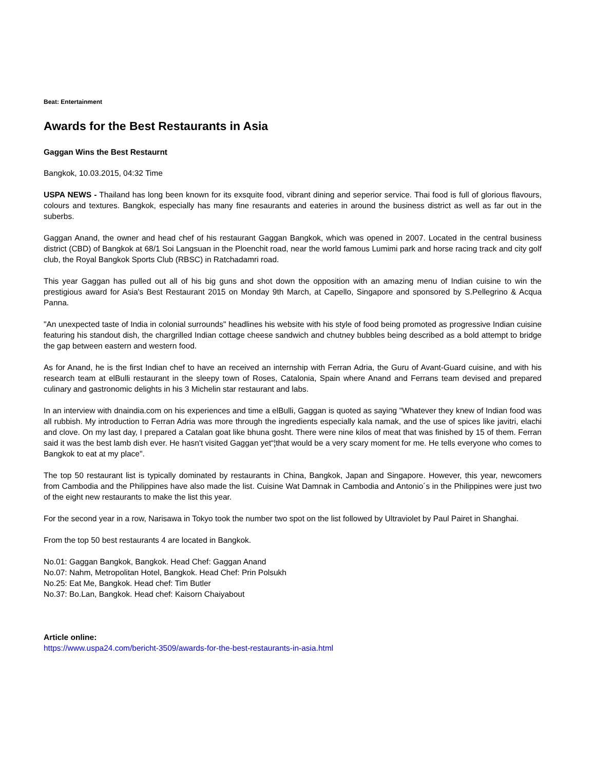Beat: Entertainment
Awards for the Best Restaurants in Asia
Gaggan Wins the Best Restaurnt
Bangkok, 10.03.2015, 04:32 Time
USPA NEWS - Thailand has long been known for its exsquite food, vibrant dining and seperior service. Thai food is full of glorious flavours, colours and textures. Bangkok, especially has many fine resaurants and eateries in around the business district as well as far out in the suberbs.
Gaggan Anand, the owner and head chef of his restaurant Gaggan Bangkok, which was opened in 2007. Located in the central business district (CBD) of Bangkok at 68/1 Soi Langsuan in the Ploenchit road, near the world famous Lumimi park and horse racing track and city golf club, the Royal Bangkok Sports Club (RBSC) in Ratchadamri road.
This year Gaggan has pulled out all of his big guns and shot down the opposition with an amazing menu of Indian cuisine to win the prestigious award for Asia's Best Restaurant 2015 on Monday 9th March, at Capello, Singapore and sponsored by S.Pellegrino & Acqua Panna.
"An unexpected taste of India in colonial surrounds" headlines his website with his style of food being promoted as progressive Indian cuisine featuring his standout dish, the chargrilled Indian cottage cheese sandwich and chutney bubbles being described as a bold attempt to bridge the gap between eastern and western food.
As for Anand, he is the first Indian chef to have an received an internship with Ferran Adria, the Guru of Avant-Guard cuisine, and with his research team at elBulli restaurant in the sleepy town of Roses, Catalonia, Spain where Anand and Ferrans team devised and prepared culinary and gastronomic delights in his 3 Michelin star restaurant and labs.
In an interview with dnaindia.com on his experiences and time a elBulli, Gaggan is quoted as saying "Whatever they knew of Indian food was all rubbish. My introduction to Ferran Adria was more through the ingredients especially kala namak, and the use of spices like javitri, elachi and clove. On my last day, I prepared a Catalan goat like bhuna gosht. There were nine kilos of meat that was finished by 15 of them. Ferran said it was the best lamb dish ever. He hasn't visited Gaggan yet“¦that would be a very scary moment for me. He tells everyone who comes to Bangkok to eat at my place".
The top 50 restaurant list is typically dominated by restaurants in China, Bangkok, Japan and Singapore. However, this year, newcomers from Cambodia and the Philippines have also made the list. Cuisine Wat Damnak in Cambodia and Antonio´s in the Philippines were just two of the eight new restaurants to make the list this year.
For the second year in a row, Narisawa in Tokyo took the number two spot on the list followed by Ultraviolet by Paul Pairet in Shanghai.
From the top 50 best restaurants 4 are located in Bangkok.
No.01: Gaggan Bangkok, Bangkok. Head Chef: Gaggan Anand
No.07: Nahm, Metropolitan Hotel, Bangkok. Head Chef: Prin Polsukh
No.25: Eat Me, Bangkok. Head chef: Tim Butler
No.37: Bo.Lan, Bangkok. Head chef: Kaisorn Chaiyabout
Article online:
https://www.uspa24.com/bericht-3509/awards-for-the-best-restaurants-in-asia.html